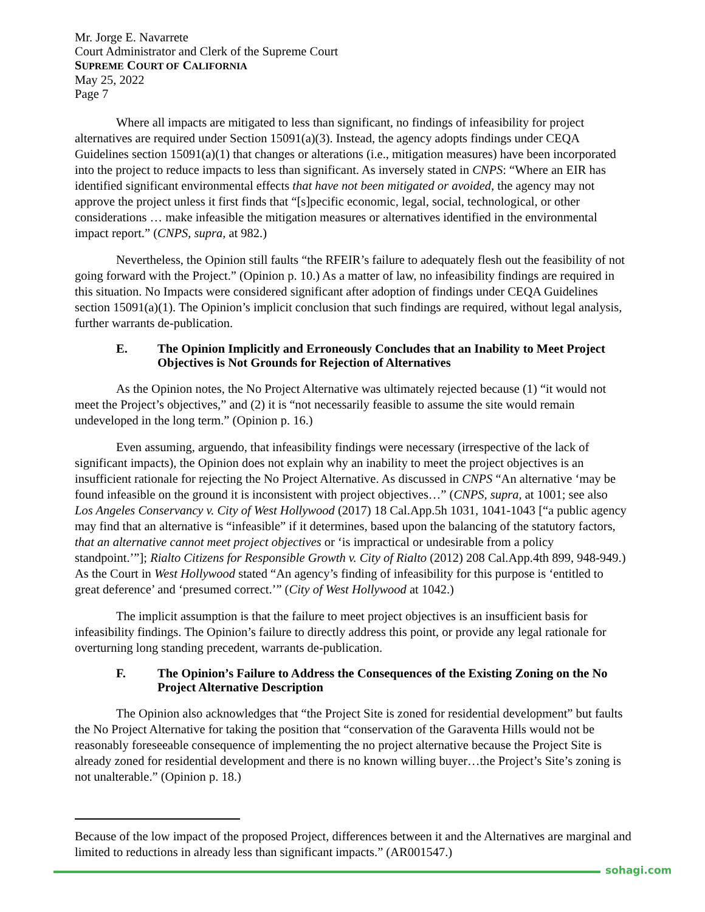Mr. Jorge E. Navarrete
Court Administrator and Clerk of the Supreme Court
SUPREME COURT OF CALIFORNIA
May 25, 2022
Page 7
Where all impacts are mitigated to less than significant, no findings of infeasibility for project alternatives are required under Section 15091(a)(3). Instead, the agency adopts findings under CEQA Guidelines section 15091(a)(1) that changes or alterations (i.e., mitigation measures) have been incorporated into the project to reduce impacts to less than significant. As inversely stated in CNPS: “Where an EIR has identified significant environmental effects that have not been mitigated or avoided, the agency may not approve the project unless it first finds that “[s]pecific economic, legal, social, technological, or other considerations … make infeasible the mitigation measures or alternatives identified in the environmental impact report.” (CNPS, supra, at 982.)
Nevertheless, the Opinion still faults “the RFEIR’s failure to adequately flesh out the feasibility of not going forward with the Project.” (Opinion p. 10.) As a matter of law, no infeasibility findings are required in this situation. No Impacts were considered significant after adoption of findings under CEQA Guidelines section 15091(a)(1). The Opinion’s implicit conclusion that such findings are required, without legal analysis, further warrants de-publication.
E. The Opinion Implicitly and Erroneously Concludes that an Inability to Meet Project Objectives is Not Grounds for Rejection of Alternatives
As the Opinion notes, the No Project Alternative was ultimately rejected because (1) “it would not meet the Project’s objectives,” and (2) it is “not necessarily feasible to assume the site would remain undeveloped in the long term.” (Opinion p. 16.)
Even assuming, arguendo, that infeasibility findings were necessary (irrespective of the lack of significant impacts), the Opinion does not explain why an inability to meet the project objectives is an insufficient rationale for rejecting the No Project Alternative. As discussed in CNPS “An alternative ‘may be found infeasible on the ground it is inconsistent with project objectives…” (CNPS, supra, at 1001; see also Los Angeles Conservancy v. City of West Hollywood (2017) 18 Cal.App.5h 1031, 1041-1043 [“a public agency may find that an alternative is “infeasible” if it determines, based upon the balancing of the statutory factors, that an alternative cannot meet project objectives or ‘is impractical or undesirable from a policy standpoint.’”]; Rialto Citizens for Responsible Growth v. City of Rialto (2012) 208 Cal.App.4th 899, 948-949.) As the Court in West Hollywood stated “An agency’s finding of infeasibility for this purpose is ‘entitled to great deference’ and ‘presumed correct.’” (City of West Hollywood at 1042.)
The implicit assumption is that the failure to meet project objectives is an insufficient basis for infeasibility findings. The Opinion’s failure to directly address this point, or provide any legal rationale for overturning long standing precedent, warrants de-publication.
F. The Opinion’s Failure to Address the Consequences of the Existing Zoning on the No Project Alternative Description
The Opinion also acknowledges that “the Project Site is zoned for residential development” but faults the No Project Alternative for taking the position that “conservation of the Garaventa Hills would not be reasonably foreseeable consequence of implementing the no project alternative because the Project Site is already zoned for residential development and there is no known willing buyer…the Project’s Site’s zoning is not unalterable.” (Opinion p. 18.)
Because of the low impact of the proposed Project, differences between it and the Alternatives are marginal and limited to reductions in already less than significant impacts.” (AR001547.)
sohagi.com